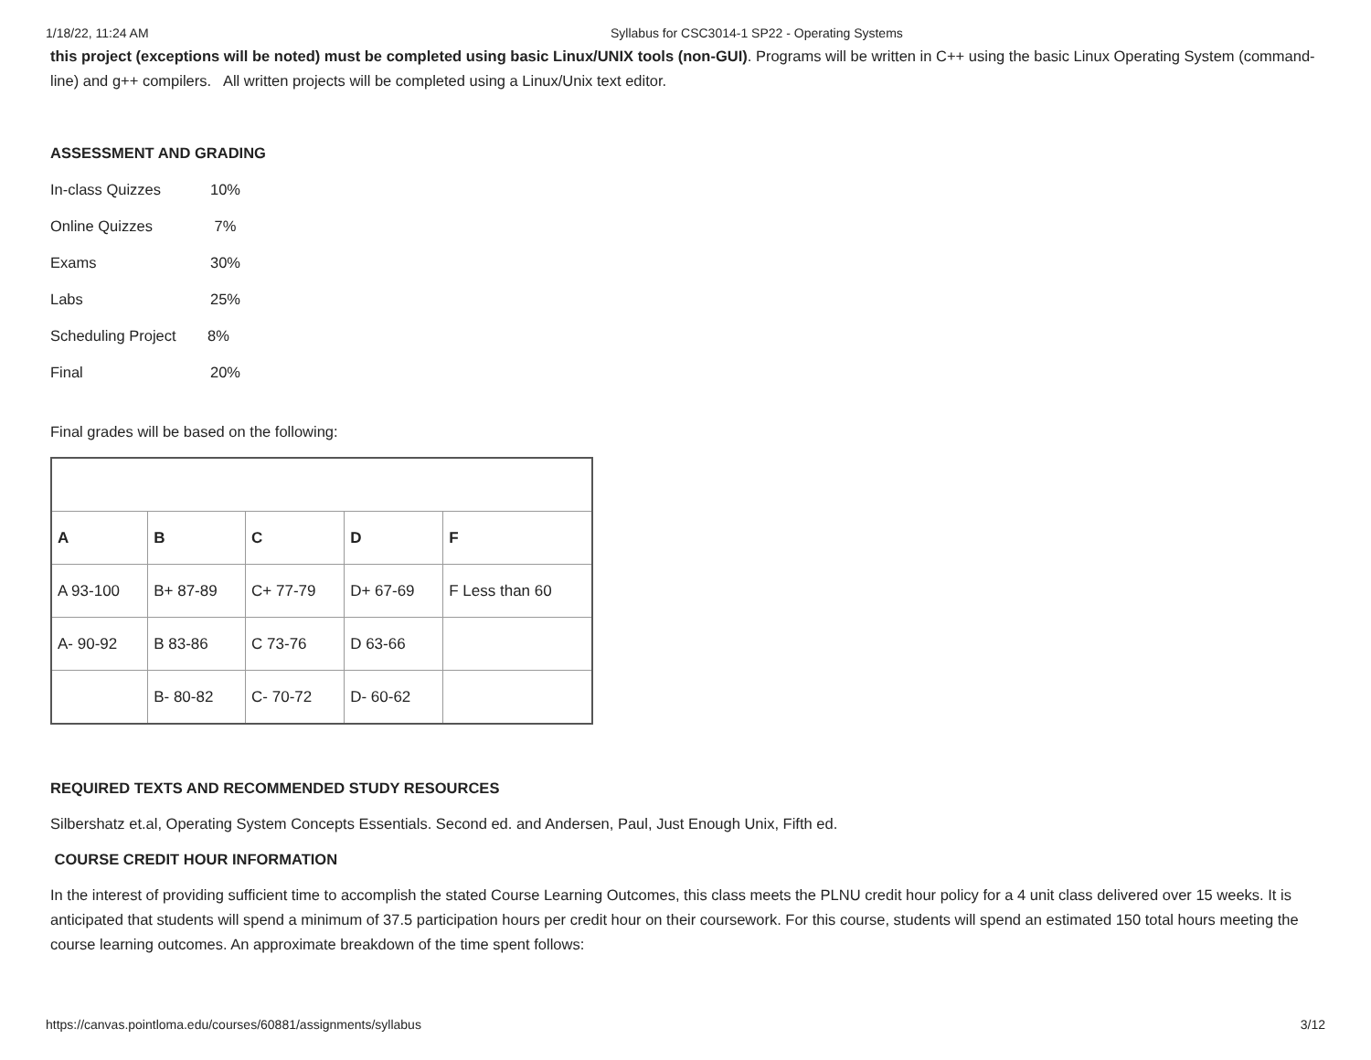1/18/22, 11:24 AM Syllabus for CSC3014-1 SP22 - Operating Systems
this project (exceptions will be noted) must be completed using basic Linux/UNIX tools (non-GUI). Programs will be written in C++ using the basic Linux Operating System (command-line) and g++ compilers. All written projects will be completed using a Linux/Unix text editor.
ASSESSMENT AND GRADING
In-class Quizzes 10%
Online Quizzes 7%
Exams 30%
Labs 25%
Scheduling Project 8%
Final 20%
Final grades will be based on the following:
| A | B | C | D | F |
| A 93-100 | B+ 87-89 | C+ 77-79 | D+ 67-69 | F Less than 60 |
| A- 90-92 | B 83-86 | C 73-76 | D 63-66 | |
| | B- 80-82 | C- 70-72 | D- 60-62 | |
REQUIRED TEXTS AND RECOMMENDED STUDY RESOURCES
Silbershatz et.al, Operating System Concepts Essentials. Second ed. and Andersen, Paul, Just Enough Unix, Fifth ed.
COURSE CREDIT HOUR INFORMATION
In the interest of providing sufficient time to accomplish the stated Course Learning Outcomes, this class meets the PLNU credit hour policy for a 4 unit class delivered over 15 weeks. It is anticipated that students will spend a minimum of 37.5 participation hours per credit hour on their coursework. For this course, students will spend an estimated 150 total hours meeting the course learning outcomes. An approximate breakdown of the time spent follows:
https://canvas.pointloma.edu/courses/60881/assignments/syllabus 3/12